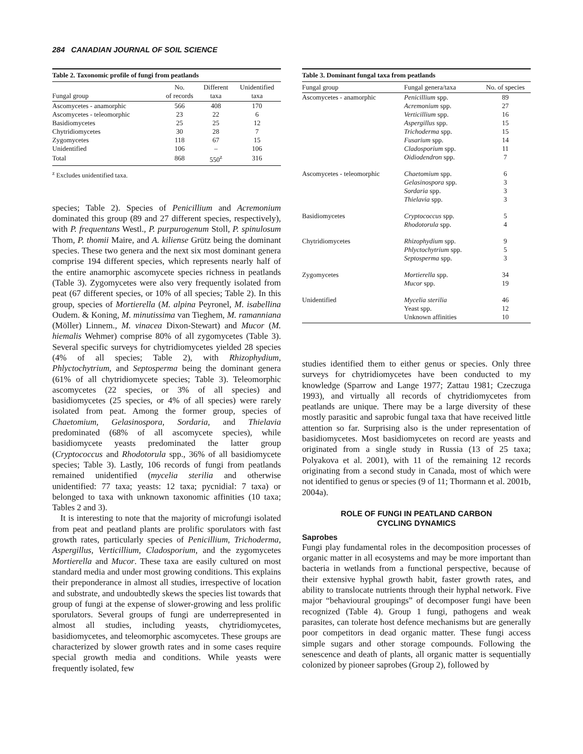284 CANADIAN JOURNAL OF SOIL SCIENCE
Table 2. Taxonomic profile of fungi from peatlands
| Fungal group | No. of records | Different taxa | Unidentified taxa |
| --- | --- | --- | --- |
| Ascomycetes - anamorphic | 566 | 408 | 170 |
| Ascomycetes - teleomorphic | 23 | 22 | 6 |
| Basidiomycetes | 25 | 25 | 12 |
| Chytridiomycetes | 30 | 28 | 7 |
| Zygomycetes | 118 | 67 | 15 |
| Unidentified | 106 | – | 106 |
| Total | 868 | 550<sup>z</sup> | 316 |
<sup>z</sup> Excludes unidentified taxa.
species; Table 2). Species of Penicillium and Acremonium dominated this group (89 and 27 different species, respectively), with P. frequentans Westl., P. purpurogenum Stoll, P. spinulosum Thom, P. thomii Maire, and A. kiliense Grütz being the dominant species. These two genera and the next six most dominant genera comprise 194 different species, which represents nearly half of the entire anamorphic ascomycete species richness in peatlands (Table 3). Zygomycetes were also very frequently isolated from peat (67 different species, or 10% of all species; Table 2). In this group, species of Mortierella (M. alpina Peyronel, M. isabellina Oudem. & Koning, M. minutissima van Tieghem, M. ramanniana (Möller) Linnem., M. vinacea Dixon-Stewart) and Mucor (M. hiemalis Wehmer) comprise 80% of all zygomycetes (Table 3). Several specific surveys for chytridiomycetes yielded 28 species (4% of all species; Table 2), with Rhizophydium, Phlyctochytrium, and Septosperma being the dominant genera (61% of all chytridiomycete species; Table 3). Teleomorphic ascomycetes (22 species, or 3% of all species) and basidiomycetes (25 species, or 4% of all species) were rarely isolated from peat. Among the former group, species of Chaetomium, Gelasinospora, Sordaria, and Thielavia predominated (68% of all ascomycete species), while basidiomycete yeasts predominated the latter group (Cryptococcus and Rhodotorula spp., 36% of all basidiomycete species; Table 3). Lastly, 106 records of fungi from peatlands remained unidentified (mycelia sterilia and otherwise unidentified: 77 taxa; yeasts: 12 taxa; pycnidial: 7 taxa) or belonged to taxa with unknown taxonomic affinities (10 taxa; Tables 2 and 3).
It is interesting to note that the majority of microfungi isolated from peat and peatland plants are prolific sporulators with fast growth rates, particularly species of Penicillium, Trichoderma, Aspergillus, Verticillium, Cladosporium, and the zygomycetes Mortierella and Mucor. These taxa are easily cultured on most standard media and under most growing conditions. This explains their preponderance in almost all studies, irrespective of location and substrate, and undoubtedly skews the species list towards that group of fungi at the expense of slower-growing and less prolific sporulators. Several groups of fungi are underrepresented in almost all studies, including yeasts, chytridiomycetes, basidiomycetes, and teleomorphic ascomycetes. These groups are characterized by slower growth rates and in some cases require special growth media and conditions. While yeasts were frequently isolated, few
Table 3. Dominant fungal taxa from peatlands
| Fungal group | Fungal genera/taxa | No. of species |
| --- | --- | --- |
| Ascomycetes - anamorphic | Penicillium spp. | 89 |
| | Acremonium spp. | 27 |
| | Verticillium spp. | 16 |
| | Aspergillus spp. | 15 |
| | Trichoderma spp. | 15 |
| | Fusarium spp. | 14 |
| | Cladosporium spp. | 11 |
| | Oidiodendron spp. | 7 |
| Ascomycetes - teleomorphic | Chaetomium spp. | 6 |
| | Gelasinospora spp. | 3 |
| | Sordaria spp. | 3 |
| | Thielavia spp. | 3 |
| Basidiomycetes | Cryptococcus spp. | 5 |
| | Rhodotorula spp. | 4 |
| Chytridiomycetes | Rhizophydium spp. | 9 |
| | Phlyctochytrium spp. | 5 |
| | Septosperma spp. | 3 |
| Zygomycetes | Mortierella spp. | 34 |
| | Mucor spp. | 19 |
| Unidentified | Mycelia sterilia | 46 |
| | Yeast spp. | 12 |
| | Unknown affinities | 10 |
studies identified them to either genus or species. Only three surveys for chytridiomycetes have been conducted to my knowledge (Sparrow and Lange 1977; Zattau 1981; Czeczuga 1993), and virtually all records of chytridiomycetes from peatlands are unique. There may be a large diversity of these mostly parasitic and saprobic fungal taxa that have received little attention so far. Surprising also is the under representation of basidiomycetes. Most basidiomycetes on record are yeasts and originated from a single study in Russia (13 of 25 taxa; Polyakova et al. 2001), with 11 of the remaining 12 records originating from a second study in Canada, most of which were not identified to genus or species (9 of 11; Thormann et al. 2001b, 2004a).
ROLE OF FUNGI IN PEATLAND CARBON
CYCLING DYNAMICS
Saprobes
Fungi play fundamental roles in the decomposition processes of organic matter in all ecosystems and may be more important than bacteria in wetlands from a functional perspective, because of their extensive hyphal growth habit, faster growth rates, and ability to translocate nutrients through their hyphal network. Five major “behavioural groupings” of decomposer fungi have been recognized (Table 4). Group 1 fungi, pathogens and weak parasites, can tolerate host defence mechanisms but are generally poor competitors in dead organic matter. These fungi access simple sugars and other storage compounds. Following the senescence and death of plants, all organic matter is sequentially colonized by pioneer saprobes (Group 2), followed by